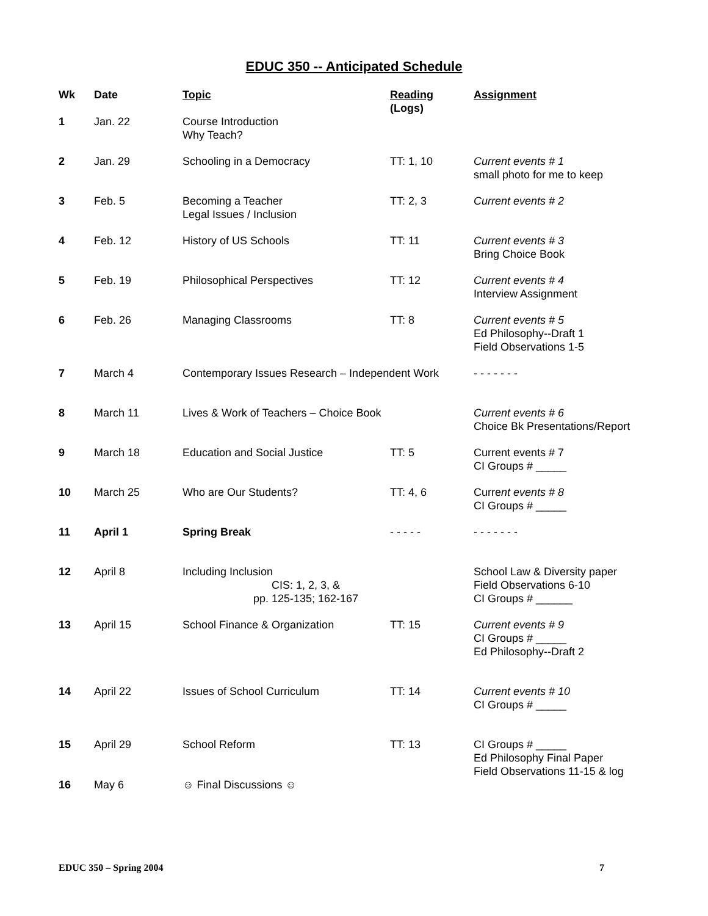EDUC 350 -- Anticipated Schedule
| Wk | Date | Topic | Reading ( Logs ) | Assignment |
| --- | --- | --- | --- | --- |
| 1 | Jan. 22 | Course Introduction Why Teach? | | |
| 2 | Jan. 29 | Schooling in a Democracy | TT: 1, 10 | Current events # 1 small photo for me to keep |
| 3 | Feb. 5 | Becoming a Teacher Legal Issues / Inclusion | TT: 2, 3 | Current events # 2 |
| 4 | Feb. 12 | History of US Schools | TT: 11 | Current events # 3 Bring Choice Book |
| 5 | Feb. 19 | Philosophical Perspectives | TT: 12 | Current events # 4 Interview Assignment |
| 6 | Feb. 26 | Managing Classrooms | TT: 8 | Current events # 5 Ed Philosophy--Draft 1 Field Observations 1-5 |
| 7 | March 4 | Contemporary Issues Research – Independent Work | | - - - - - - - |
| 8 | March 11 | Lives & Work of Teachers – Choice Book | | Current events # 6 Choice Bk Presentations/Report |
| 9 | March 18 | Education and Social Justice | TT: 5 | Current events # 7 CI Groups # _____ |
| 10 | March 25 | Who are Our Students? | TT: 4, 6 | Curre nt events # 8 CI Groups # _____ |
| 11 | April 1 | Spring Break | - - - - - | - - - - - - - |
| 12 | April 8 | Including Inclusion CIS: 1, 2, 3, & pp. 125-135; 162-167 | | School Law & Diversity paper Field Observations 6-10 CI Groups # ______ |
| 13 | April 15 | School Finance & Organization | TT: 15 | Current events # 9 CI Groups # _____ Ed Philosophy--Draft 2 |
| 14 | April 22 | Issues of School Curriculum | TT: 14 | Current events # 10 CI Groups # _____ |
| 15 | April 29 | School Reform | TT: 13 | CI Groups # _____ Ed Philosophy Final Paper Field Observations 11-15 & log |
| 16 | May 6 | ☺ Final Discussions ☺ | | |
EDUC 350 – Spring 2004 7